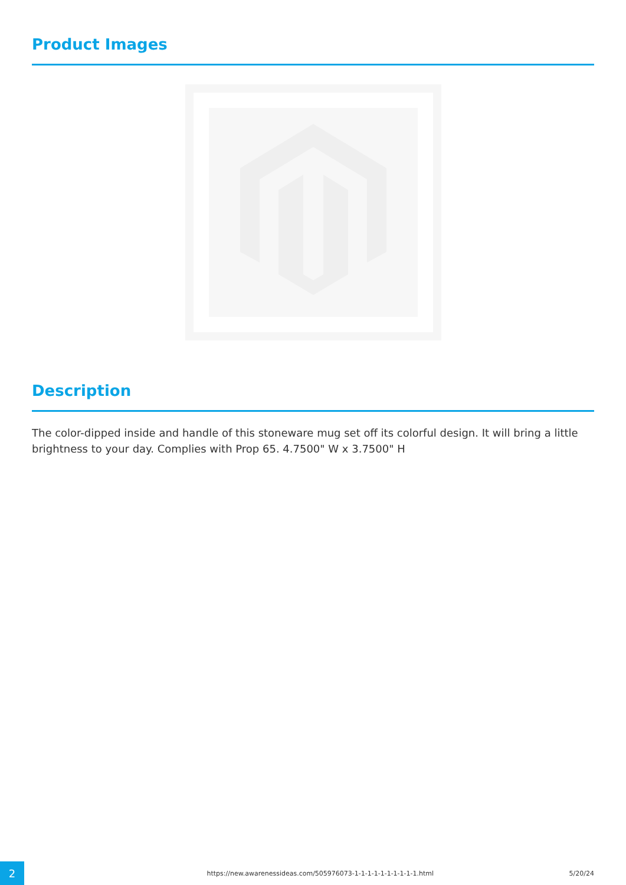Product Images
Description
The color-dipped inside and handle of this stoneware mug set off its colorful design. It will bring a little brightness to your day. Complies with Prop 65. 4.7500" W x 3.7500" H
2
https://new.awarenessideas.com/505976073-1-1-1-1-1-1-1-1-1-1.html
5/20/24